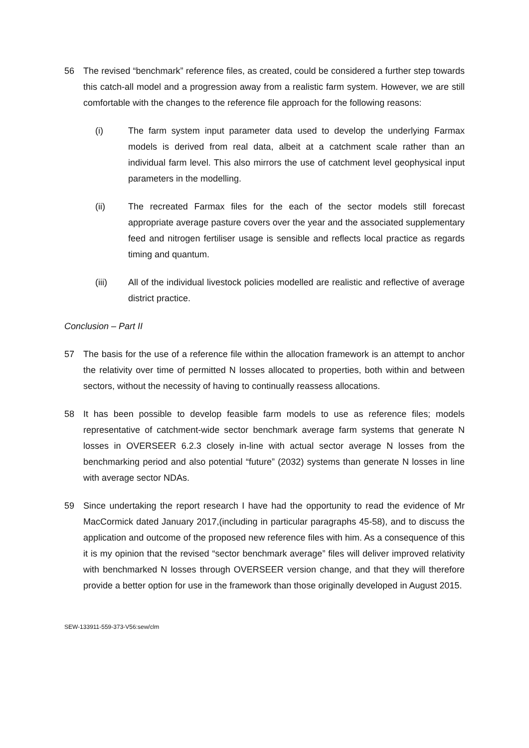56 The revised “benchmark” reference files, as created, could be considered a further step towards this catch-all model and a progression away from a realistic farm system. However, we are still comfortable with the changes to the reference file approach for the following reasons:
(i) The farm system input parameter data used to develop the underlying Farmax models is derived from real data, albeit at a catchment scale rather than an individual farm level. This also mirrors the use of catchment level geophysical input parameters in the modelling.
(ii) The recreated Farmax files for the each of the sector models still forecast appropriate average pasture covers over the year and the associated supplementary feed and nitrogen fertiliser usage is sensible and reflects local practice as regards timing and quantum.
(iii) All of the individual livestock policies modelled are realistic and reflective of average district practice.
Conclusion – Part II
57 The basis for the use of a reference file within the allocation framework is an attempt to anchor the relativity over time of permitted N losses allocated to properties, both within and between sectors, without the necessity of having to continually reassess allocations.
58 It has been possible to develop feasible farm models to use as reference files; models representative of catchment-wide sector benchmark average farm systems that generate N losses in OVERSEER 6.2.3 closely in-line with actual sector average N losses from the benchmarking period and also potential “future” (2032) systems than generate N losses in line with average sector NDAs.
59 Since undertaking the report research I have had the opportunity to read the evidence of Mr MacCormick dated January 2017,(including in particular paragraphs 45-58), and to discuss the application and outcome of the proposed new reference files with him. As a consequence of this it is my opinion that the revised “sector benchmark average” files will deliver improved relativity with benchmarked N losses through OVERSEER version change, and that they will therefore provide a better option for use in the framework than those originally developed in August 2015.
SEW-133911-559-373-V56:sew/clm